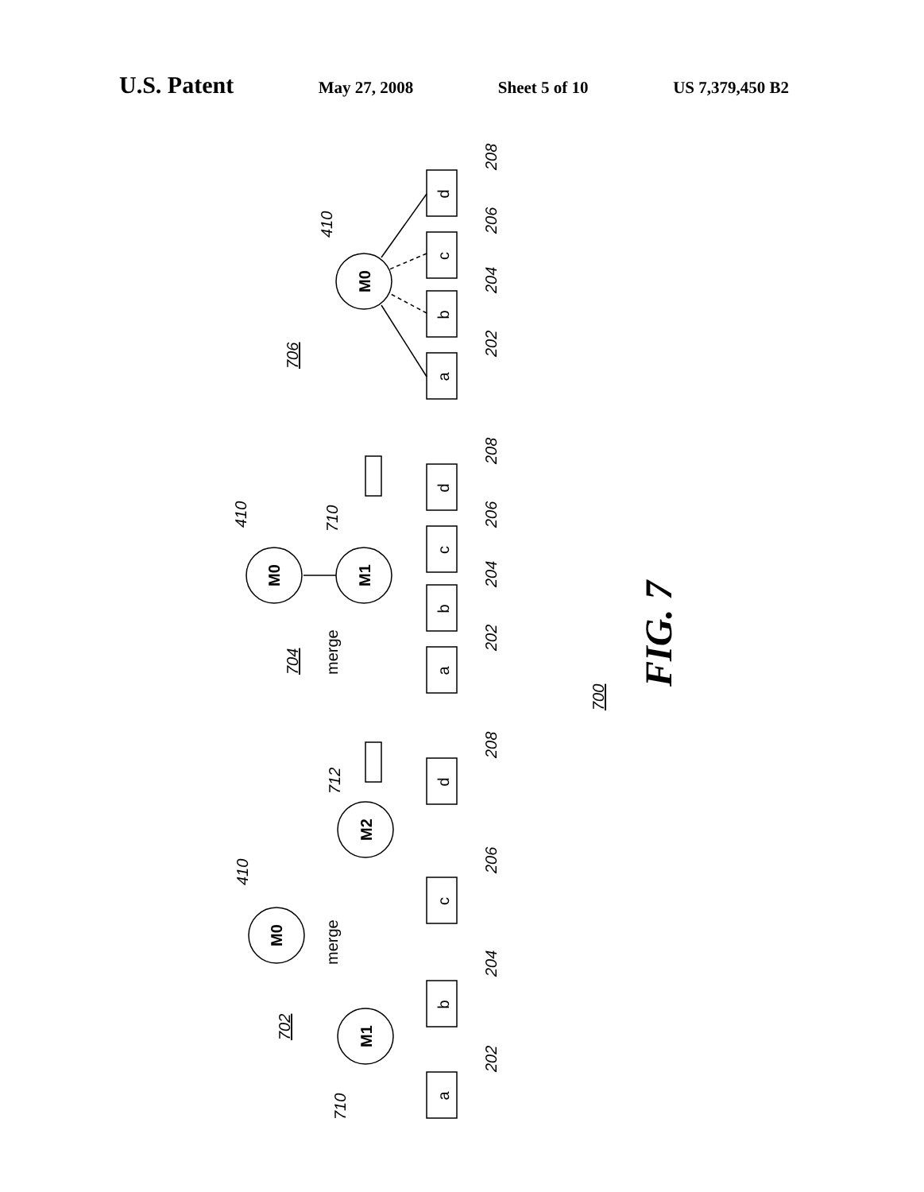U.S. Patent May 27, 2008 Sheet 5 of 10 US 7,379,450 B2
M0
d
c
b
a
208
206
204
202
410
706
M0
M1
d
c
b
a
208
206
204
202
410
710
704
merge
M0
M2
M1
d
c
b
a
208
206
204
202
410
712
710
merge
702
700
FIG. 7